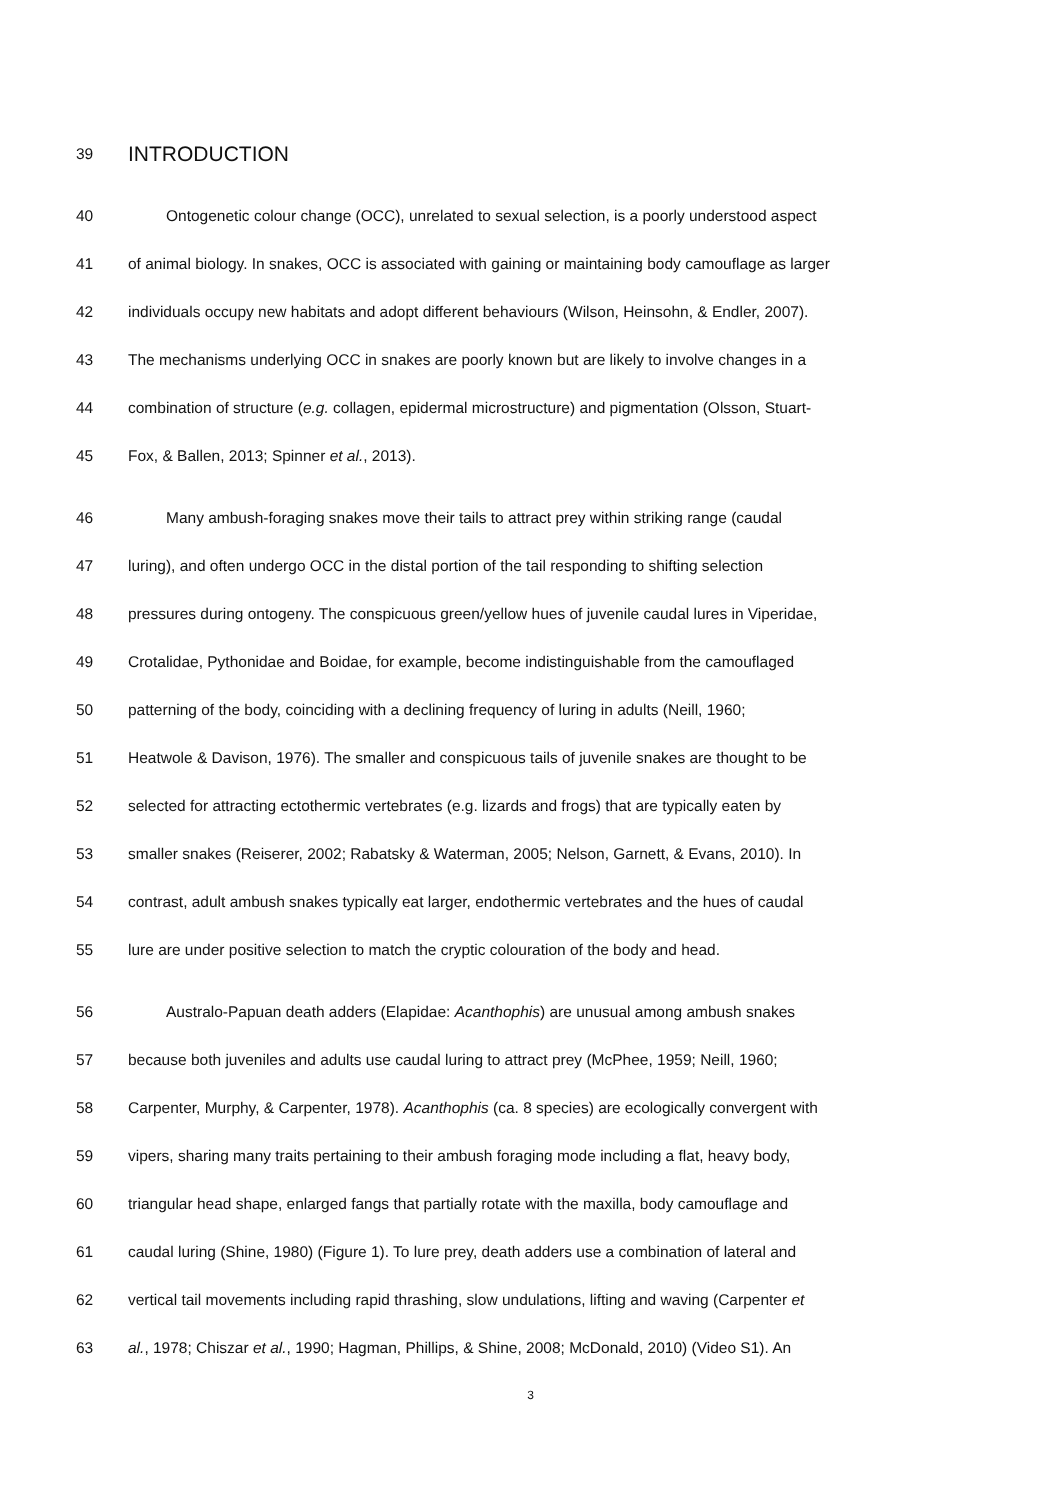39 INTRODUCTION
40 Ontogenetic colour change (OCC), unrelated to sexual selection, is a poorly understood aspect
41 of animal biology. In snakes, OCC is associated with gaining or maintaining body camouflage as larger
42 individuals occupy new habitats and adopt different behaviours (Wilson, Heinsohn, & Endler, 2007).
43 The mechanisms underlying OCC in snakes are poorly known but are likely to involve changes in a
44 combination of structure (e.g. collagen, epidermal microstructure) and pigmentation (Olsson, Stuart-
45 Fox, & Ballen, 2013; Spinner et al., 2013).
46 Many ambush-foraging snakes move their tails to attract prey within striking range (caudal
47 luring), and often undergo OCC in the distal portion of the tail responding to shifting selection
48 pressures during ontogeny. The conspicuous green/yellow hues of juvenile caudal lures in Viperidae,
49 Crotalidae, Pythonidae and Boidae, for example, become indistinguishable from the camouflaged
50 patterning of the body, coinciding with a declining frequency of luring in adults (Neill, 1960;
51 Heatwole & Davison, 1976). The smaller and conspicuous tails of juvenile snakes are thought to be
52 selected for attracting ectothermic vertebrates (e.g. lizards and frogs) that are typically eaten by
53 smaller snakes (Reiserer, 2002; Rabatsky & Waterman, 2005; Nelson, Garnett, & Evans, 2010). In
54 contrast, adult ambush snakes typically eat larger, endothermic vertebrates and the hues of caudal
55 lure are under positive selection to match the cryptic colouration of the body and head.
56 Australo-Papuan death adders (Elapidae: Acanthophis) are unusual among ambush snakes
57 because both juveniles and adults use caudal luring to attract prey (McPhee, 1959; Neill, 1960;
58 Carpenter, Murphy, & Carpenter, 1978). Acanthophis (ca. 8 species) are ecologically convergent with
59 vipers, sharing many traits pertaining to their ambush foraging mode including a flat, heavy body,
60 triangular head shape, enlarged fangs that partially rotate with the maxilla, body camouflage and
61 caudal luring (Shine, 1980) (Figure 1). To lure prey, death adders use a combination of lateral and
62 vertical tail movements including rapid thrashing, slow undulations, lifting and waving (Carpenter et
63 al., 1978; Chiszar et al., 1990; Hagman, Phillips, & Shine, 2008; McDonald, 2010) (Video S1). An
3